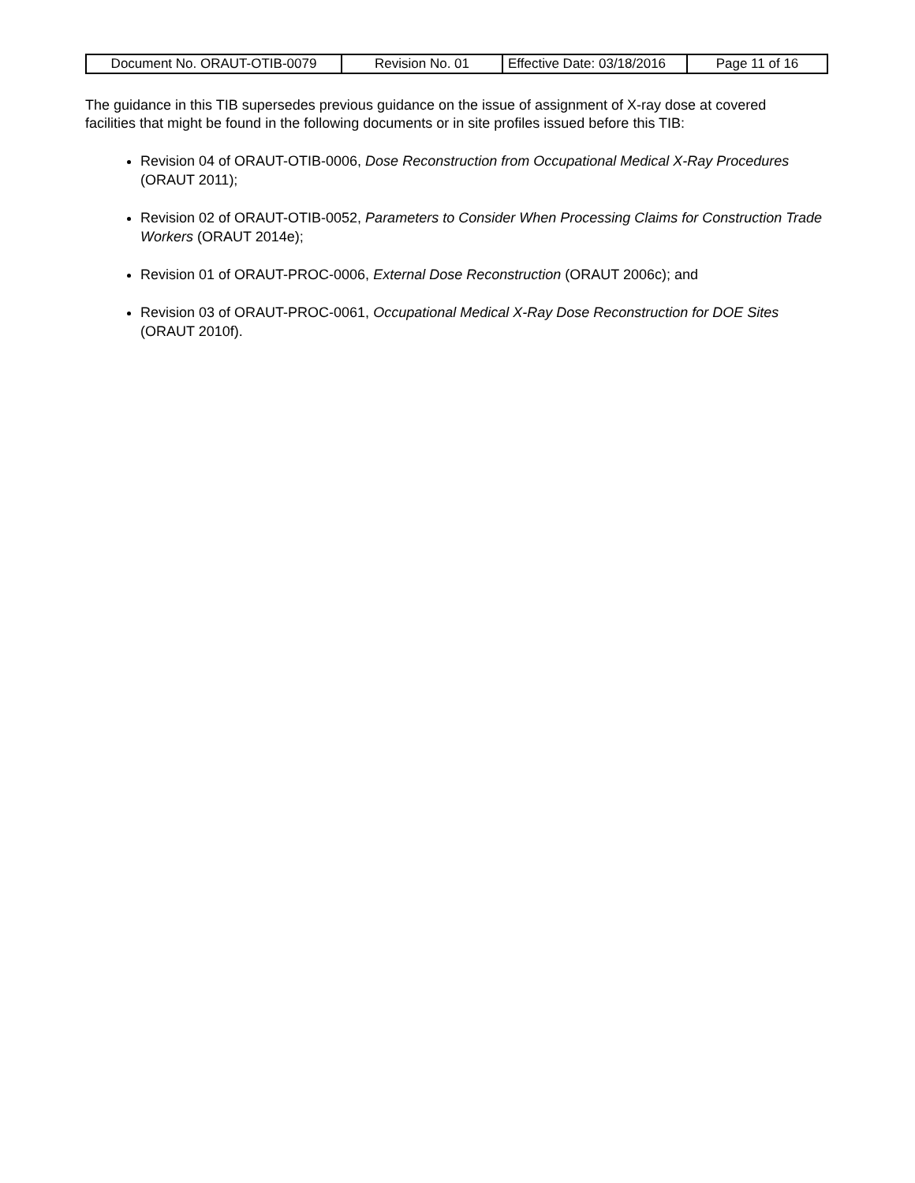| Document No. ORAUT-OTIB-0079 | Revision No. 01 | Effective Date: 03/18/2016 | Page 11 of 16 |
The guidance in this TIB supersedes previous guidance on the issue of assignment of X-ray dose at covered facilities that might be found in the following documents or in site profiles issued before this TIB:
Revision 04 of ORAUT-OTIB-0006, Dose Reconstruction from Occupational Medical X-Ray Procedures (ORAUT 2011);
Revision 02 of ORAUT-OTIB-0052, Parameters to Consider When Processing Claims for Construction Trade Workers (ORAUT 2014e);
Revision 01 of ORAUT-PROC-0006, External Dose Reconstruction (ORAUT 2006c); and
Revision 03 of ORAUT-PROC-0061, Occupational Medical X-Ray Dose Reconstruction for DOE Sites (ORAUT 2010f).